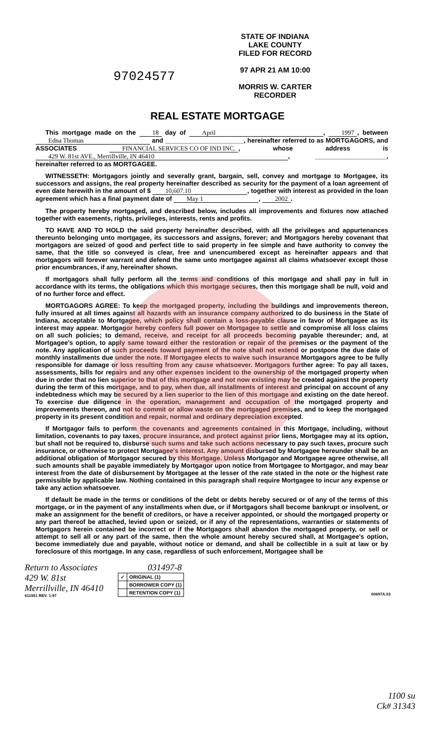97024577
STATE OF INDIANA
LAKE COUNTY
FILED FOR RECORD
97 APR 21 AM 10:00
MORRIS W. CARTER
RECORDER
REAL ESTATE MORTGAGE
This mortgage made on the 18 day of April, 1997, between Edna Thomas and ______________________, hereinafter referred to as MORTGAGORS, and ASSOCIATES FINANCIAL SERVICES CO OF IND INC., whose address is 429 W. 81st AVE., Merrillville, IN 46410, ____________________, hereinafter referred to as MORTGAGEE.
WITNESSETH: Mortgagors jointly and severally grant, bargain, sell, convey and mortgage to Mortgagee, its successors and assigns, the real property hereinafter described as security for the payment of a loan agreement of even date herewith in the amount of $ 10,607.10, together with interest as provided in the loan agreement which has a final payment date of May 1, 2002.
The property hereby mortgaged, and described below, includes all improvements and fixtures now attached together with easements, rights, privileges, interests, rents and profits.
TO HAVE AND TO HOLD the said property hereinafter described, with all the privileges and appurtenances thereunto belonging unto mortgagee, its successors and assigns, forever; and Mortgagors hereby covenant that mortgagors are seized of good and perfect title to said property in fee simple and have authority to convey the same, that the title so conveyed is clear, free and unencumbered except as hereinafter appears and that mortgagors will forever warrant and defend the same unto mortgagee against all claims whatsoever except those prior encumbrances, if any, hereinafter shown.
If mortgagors shall fully perform all the terms and conditions of this mortgage and shall pay in full in accordance with its terms, the obligations which this mortgage secures, then this mortgage shall be null, void and of no further force and effect.
MORTGAGORS AGREE: To keep the mortgaged property, including the buildings and improvements thereon, fully insured at all times against all hazards with an insurance company authorized to do business in the State of Indiana, acceptable to Mortgagee, which policy shall contain a loss-payable clause in favor of Mortgagee as its interest may appear. Mortgagor hereby confers full power on Mortgagee to settle and compromise all loss claims on all such policies; to demand, receive, and receipt for all proceeds becoming payable thereunder; and, at Mortgagee's option, to apply same toward either the restoration or repair of the premises or the payment of the note. Any application of such proceeds toward payment of the note shall not extend or postpone the due date of monthly installments due under the note. If Mortgagee elects to waive such insurance Mortgagors agree to be fully responsible for damage or loss resulting from any cause whatsoever. Mortgagors further agree: To pay all taxes, assessments, bills for repairs and any other expenses incident to the ownership of the mortgaged property when due in order that no lien superior to that of this mortgage and not now existing may be created against the property during the term of this mortgage, and to pay, when due, all installments of interest and principal on account of any indebtedness which may be secured by a lien superior to the lien of this mortgage and existing on the date hereof. To exercise due diligence in the operation, management and occupation of the mortgaged property and improvements thereon, and not to commit or allow waste on the mortgaged premises, and to keep the mortgaged property in its present condition and repair, normal and ordinary depreciation excepted.
If Mortgagor fails to perform the covenants and agreements contained in this Mortgage, including, without limitation, covenants to pay taxes, procure insurance, and protect against prior liens, Mortgagee may at its option, but shall not be required to, disburse such sums and take such actions necessary to pay such taxes, procure such insurance, or otherwise to protect Mortgagee's interest. Any amount disbursed by Mortgagee hereunder shall be an additional obligation of Mortgagor secured by this Mortgage. Unless Mortgagor and Mortgagee agree otherwise, all such amounts shall be payable immediately by Mortgagor upon notice from Mortgagee to Mortgagor, and may bear interest from the date of disbursement by Mortgagee at the lesser of the rate stated in the note or the highest rate permissible by applicable law. Nothing contained in this paragraph shall require Mortgagee to incur any expense or take any action whatsoever.
If default be made in the terms or conditions of the debt or debts hereby secured or of any of the terms of this mortgage, or in the payment of any installments when due, or if Mortgagors shall become bankrupt or insolvent, or make an assignment for the benefit of creditors, or have a receiver appointed, or should the mortgaged property or any part thereof be attached, levied upon or seized, or if any of the representations, warranties or statements of Mortgagors herein contained be incorrect or if the Mortgagors shall abandon the mortgaged property, or sell or attempt to sell all or any part of the same, then the whole amount hereby secured shall, at Mortgagee's option, become immediately due and payable, without notice or demand, and shall be collectible in a suit at law or by foreclosure of this mortgage. In any case, regardless of such enforcement, Mortgagee shall be
Return to Associates
429 W. 81st
Merrillville, IN 46410
611551 REV. 1-97
031497-8
| ✓ | ORIGINAL (1) |
| | BORROWER COPY (1) |
| | RETENTION COPY (1) |
00697A.03
1100 su
Ck# 31343